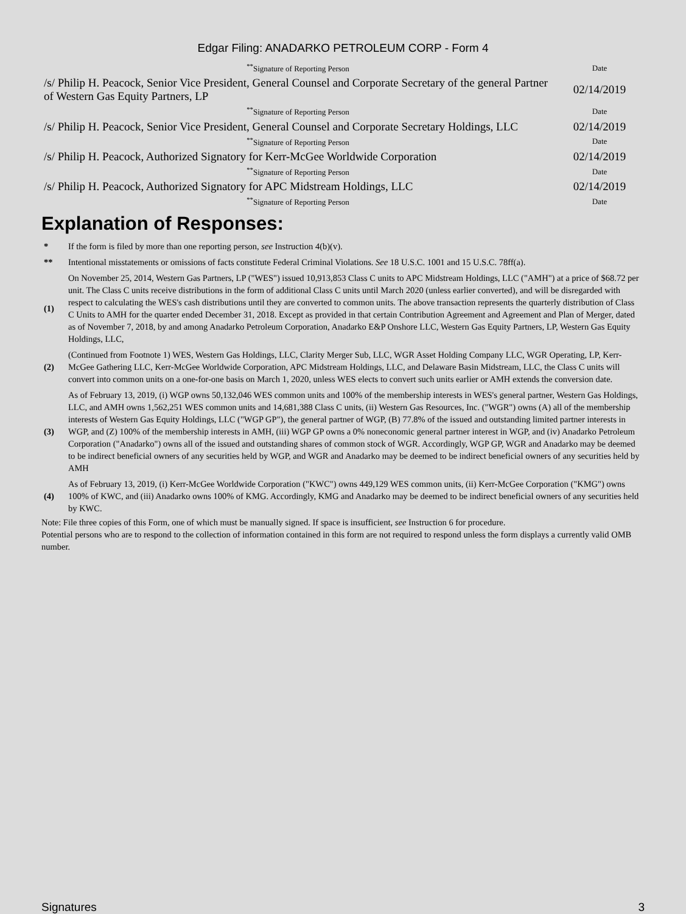Edgar Filing: ANADARKO PETROLEUM CORP - Form 4
| <sup>**</sup> Signature of Reporting Person | Date |
| /s/ Philip H. Peacock, Senior Vice President, General Counsel and Corporate Secretary of the general Partner of Western Gas Equity Partners, LP | 02/14/2019 |
| <sup>**</sup> Signature of Reporting Person | Date |
| /s/ Philip H. Peacock, Senior Vice President, General Counsel and Corporate Secretary Holdings, LLC | 02/14/2019 |
| <sup>**</sup> Signature of Reporting Person | Date |
| /s/ Philip H. Peacock, Authorized Signatory for Kerr-McGee Worldwide Corporation | 02/14/2019 |
| <sup>**</sup> Signature of Reporting Person | Date |
| /s/ Philip H. Peacock, Authorized Signatory for APC Midstream Holdings, LLC | 02/14/2019 |
| <sup>**</sup> Signature of Reporting Person | Date |
Explanation of Responses:
| * | If the form is filed by more than one reporting person, see Instruction 4(b)(v). |
| ** | Intentional misstatements or omissions of facts constitute Federal Criminal Violations. See 18 U.S.C. 1001 and 15 U.S.C. 78ff(a). |
| (1) | On November 25, 2014, Western Gas Partners, LP ("WES") issued 10,913,853 Class C units to APC Midstream Holdings, LLC ("AMH") at a price of $68.72 per unit. The Class C units receive distributions in the form of additional Class C units until March 2020 (unless earlier converted), and will be disregarded with respect to calculating the WES's cash distributions until they are converted to common units. The above transaction represents the quarterly distribution of Class C Units to AMH for the quarter ended December 31, 2018. Except as provided in that certain Contribution Agreement and Agreement and Plan of Merger, dated as of November 7, 2018, by and among Anadarko Petroleum Corporation, Anadarko E&P Onshore LLC, Western Gas Equity Partners, LP, Western Gas Equity Holdings, LLC, |
| (2) | (Continued from Footnote 1) WES, Western Gas Holdings, LLC, Clarity Merger Sub, LLC, WGR Asset Holding Company LLC, WGR Operating, LP, Kerr-McGee Gathering LLC, Kerr-McGee Worldwide Corporation, APC Midstream Holdings, LLC, and Delaware Basin Midstream, LLC, the Class C units will convert into common units on a one-for-one basis on March 1, 2020, unless WES elects to convert such units earlier or AMH extends the conversion date. |
| (3) | As of February 13, 2019, (i) WGP owns 50,132,046 WES common units and 100% of the membership interests in WES's general partner, Western Gas Holdings, LLC, and AMH owns 1,562,251 WES common units and 14,681,388 Class C units, (ii) Western Gas Resources, Inc. ("WGR") owns (A) all of the membership interests of Western Gas Equity Holdings, LLC ("WGP GP"), the general partner of WGP, (B) 77.8% of the issued and outstanding limited partner interests in WGP, and (Z) 100% of the membership interests in AMH, (iii) WGP GP owns a 0% noneconomic general partner interest in WGP, and (iv) Anadarko Petroleum Corporation ("Anadarko") owns all of the issued and outstanding shares of common stock of WGR. Accordingly, WGP GP, WGR and Anadarko may be deemed to be indirect beneficial owners of any securities held by WGP, and WGR and Anadarko may be deemed to be indirect beneficial owners of any securities held by AMH |
| (4) | As of February 13, 2019, (i) Kerr-McGee Worldwide Corporation ("KWC") owns 449,129 WES common units, (ii) Kerr-McGee Corporation ("KMG") owns 100% of KWC, and (iii) Anadarko owns 100% of KMG. Accordingly, KMG and Anadarko may be deemed to be indirect beneficial owners of any securities held by KWC. |
Note: File three copies of this Form, one of which must be manually signed. If space is insufficient, see Instruction 6 for procedure.
Potential persons who are to respond to the collection of information contained in this form are not required to respond unless the form displays a currently valid OMB number.
Signatures 3